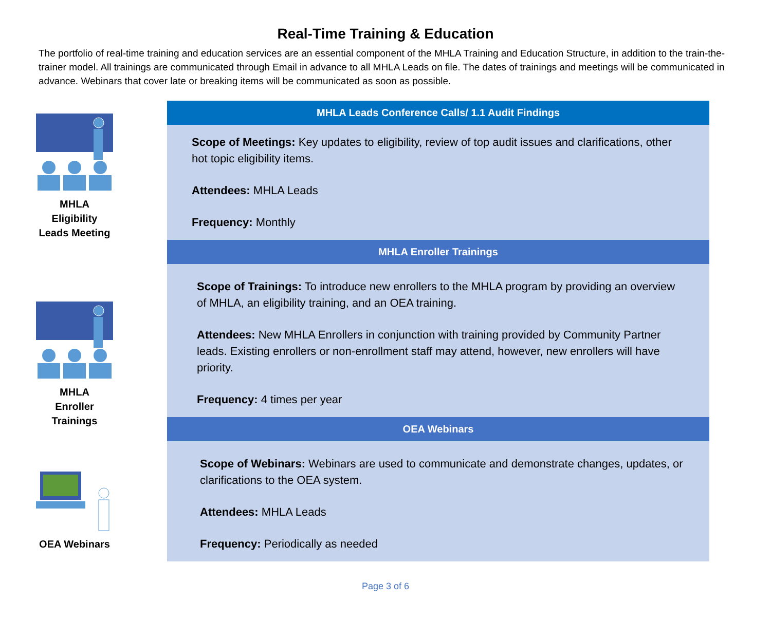Real-Time Training & Education
The portfolio of real-time training and education services are an essential component of the MHLA Training and Education Structure, in addition to the train-the-trainer model. All trainings are communicated through Email in advance to all MHLA Leads on file. The dates of trainings and meetings will be communicated in advance. Webinars that cover late or breaking items will be communicated as soon as possible.
MHLA Eligibility Leads Meeting
MHLA
Enroller
Trainings
OEA Webinars
MHLA Leads Conference Calls/ 1.1 Audit Findings
Scope of Meetings: Key updates to eligibility, review of top audit issues and clarifications, other hot topic eligibility items.
Attendees: MHLA Leads
Frequency: Monthly
MHLA Enroller Trainings
Scope of Trainings: To introduce new enrollers to the MHLA program by providing an overview of MHLA, an eligibility training, and an OEA training.
Attendees: New MHLA Enrollers in conjunction with training provided by Community Partner leads. Existing enrollers or non-enrollment staff may attend, however, new enrollers will have priority.
Frequency: 4 times per year
OEA Webinars
Scope of Webinars: Webinars are used to communicate and demonstrate changes, updates, or clarifications to the OEA system.
Attendees: MHLA Leads
Frequency: Periodically as needed
Page 3 of 6